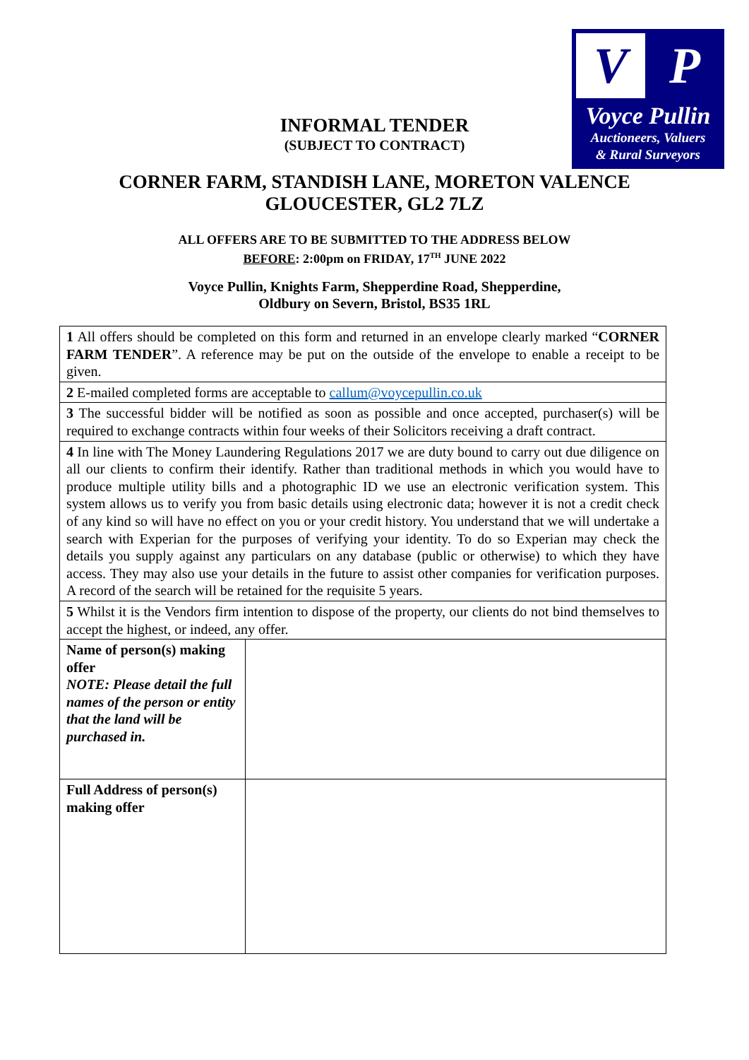V
P
Voyce Pullin
Auctioneers, Valuers
& Rural Surveyors
INFORMAL TENDER
(SUBJECT TO CONTRACT)
CORNER FARM, STANDISH LANE, MORETON VALENCE
GLOUCESTER, GL2 7LZ
ALL OFFERS ARE TO BE SUBMITTED TO THE ADDRESS BELOW
BEFORE: 2:00pm on FRIDAY, 17<sup>TH</sup> JUNE 2022
Voyce Pullin, Knights Farm, Shepperdine Road, Shepperdine,
Oldbury on Severn, Bristol, BS35 1RL
| 1 All offers should be completed on this form and returned in an envelope clearly marked “ CORNER FARM TENDER ”. A reference may be put on the outside of the envelope to enable a receipt to be given. | |
| 2 E-mailed completed forms are acceptable to callum@voycepullin.co.uk | |
| 3 The successful bidder will be notified as soon as possible and once accepted, purchaser(s) will be required to exchange contracts within four weeks of their Solicitors receiving a draft contract. | |
| 4 In line with The Money Laundering Regulations 2017 we are duty bound to carry out due diligence on all our clients to confirm their identify. Rather than traditional methods in which you would have to produce multiple utility bills and a photographic ID we use an electronic verification system. This system allows us to verify you from basic details using electronic data; however it is not a credit check of any kind so will have no effect on you or your credit history. You understand that we will undertake a search with Experian for the purposes of verifying your identity. To do so Experian may check the details you supply against any particulars on any database (public or otherwise) to which they have access. They may also use your details in the future to assist other companies for verification purposes. A record of the search will be retained for the requisite 5 years. | |
| 5 Whilst it is the Vendors firm intention to dispose of the property, our clients do not bind themselves to accept the highest, or indeed, any offer. | |
| Name of person(s) making offer NOTE: Please detail the full names of the person or entity that the land will be purchased in. | |
| Full Address of person(s) making offer | |